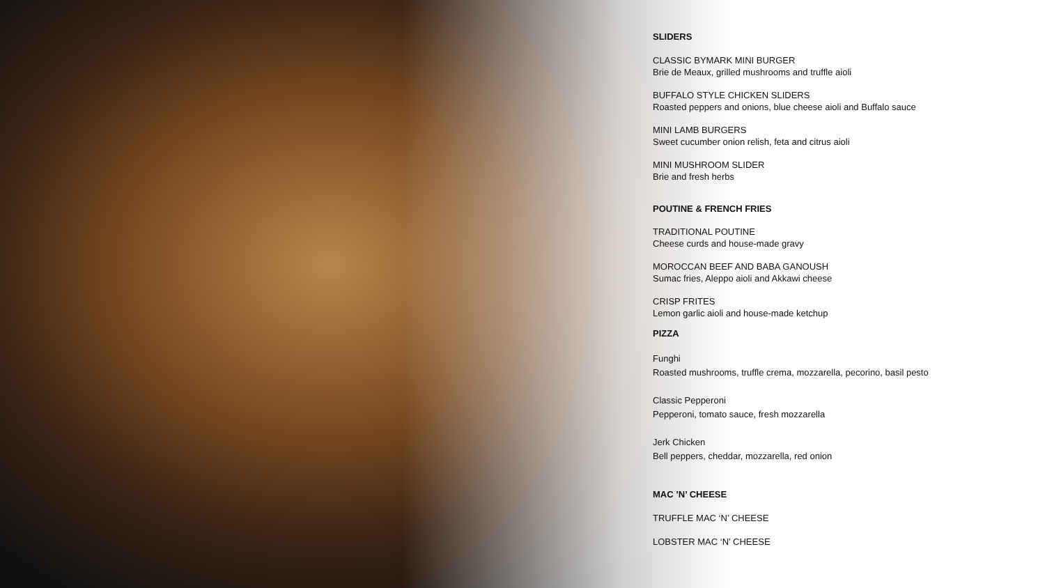SLIDERS
CLASSIC BYMARK MINI BURGER
Brie de Meaux, grilled mushrooms and truffle aioli
BUFFALO STYLE CHICKEN SLIDERS
Roasted peppers and onions, blue cheese aioli and Buffalo sauce
MINI LAMB BURGERS
Sweet cucumber onion relish, feta and citrus aioli
MINI MUSHROOM SLIDER
Brie and fresh herbs
POUTINE & FRENCH FRIES
TRADITIONAL POUTINE
Cheese curds and house-made gravy
MOROCCAN BEEF AND BABA GANOUSH
Sumac fries, Aleppo aioli and Akkawi cheese
CRISP FRITES
Lemon garlic aioli and house-made ketchup
PIZZA
Funghi
Roasted mushrooms, truffle crema, mozzarella, pecorino, basil pesto
Classic Pepperoni
Pepperoni, tomato sauce, fresh mozzarella
Jerk Chicken
Bell peppers, cheddar, mozzarella, red onion
MAC ’N’ CHEESE
TRUFFLE MAC ‘N’ CHEESE
LOBSTER MAC ‘N’ CHEESE